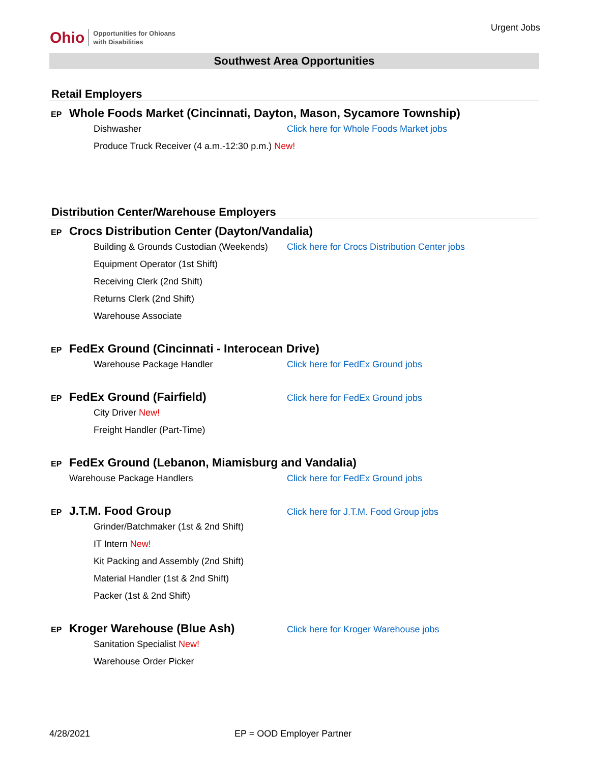Ohio Opportunities for Ohioans
with Disabilities
Urgent Jobs
Southwest Area Opportunities
Retail Employers
EP Whole Foods Market (Cincinnati, Dayton, Mason, Sycamore Township)
Dishwasher Click here for Whole Foods Market jobs
Produce Truck Receiver (4 a.m.-12:30 p.m.) New!
Distribution Center/Warehouse Employers
EP Crocs Distribution Center (Dayton/Vandalia)
Building & Grounds Custodian (Weekends) Click here for Crocs Distribution Center jobs
Equipment Operator (1st Shift)
Receiving Clerk (2nd Shift)
Returns Clerk (2nd Shift)
Warehouse Associate
EP FedEx Ground (Cincinnati - Interocean Drive)
Warehouse Package Handler Click here for FedEx Ground jobs
EP FedEx Ground (Fairfield) Click here for FedEx Ground jobs
City Driver New!
Freight Handler (Part-Time)
EP FedEx Ground (Lebanon, Miamisburg and Vandalia)
Warehouse Package Handlers Click here for FedEx Ground jobs
EP J.T.M. Food Group Click here for J.T.M. Food Group jobs
Grinder/Batchmaker (1st & 2nd Shift)
IT Intern New!
Kit Packing and Assembly (2nd Shift)
Material Handler (1st & 2nd Shift)
Packer (1st & 2nd Shift)
EP Kroger Warehouse (Blue Ash) Click here for Kroger Warehouse jobs
Sanitation Specialist New!
Warehouse Order Picker
4/28/2021 EP = OOD Employer Partner